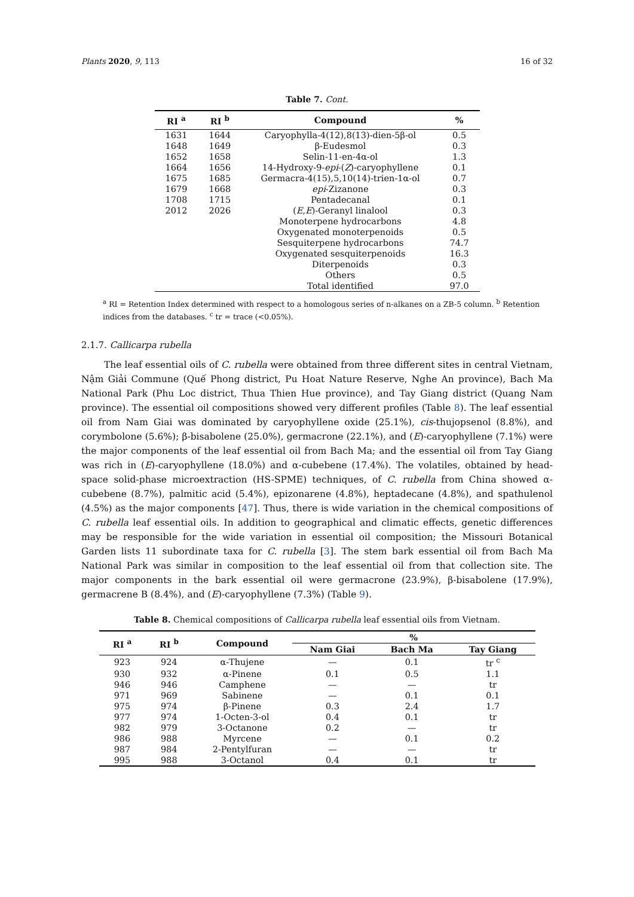Plants 2020, 9, 113 16 of 32
Table 7. Cont.
| RI <sup>a</sup> | RI <sup>b</sup> | Compound | % |
| --- | --- | --- | --- |
| 1631 | 1644 | Caryophylla-4(12),8(13)-dien-5β-ol | 0.5 |
| 1648 | 1649 | β-Eudesmol | 0.3 |
| 1652 | 1658 | Selin-11-en-4α-ol | 1.3 |
| 1664 | 1656 | 14-Hydroxy-9- epi -( Z )-caryophyllene | 0.1 |
| 1675 | 1685 | Germacra-4(15),5,10(14)-trien-1α-ol | 0.7 |
| 1679 | 1668 | epi -Zizanone | 0.3 |
| 1708 | 1715 | Pentadecanal | 0.1 |
| 2012 | 2026 | ( E , E )-Geranyl linalool | 0.3 |
| | | Monoterpene hydrocarbons | 4.8 |
| | | Oxygenated monoterpenoids | 0.5 |
| | | Sesquiterpene hydrocarbons | 74.7 |
| | | Oxygenated sesquiterpenoids | 16.3 |
| | | Diterpenoids | 0.3 |
| | | Others | 0.5 |
| | | Total identified | 97.0 |
<sup>a</sup> RI = Retention Index determined with respect to a homologous series of n-alkanes on a ZB-5 column. <sup>b</sup> Retention indices from the databases. <sup>c</sup> tr = trace (<0.05%).
2.1.7. Callicarpa rubella
The leaf essential oils of C. rubella were obtained from three different sites in central Vietnam, Nậm Giải Commune (Quế Phong district, Pu Hoat Nature Reserve, Nghe An province), Bach Ma National Park (Phu Loc district, Thua Thien Hue province), and Tay Giang district (Quang Nam province). The essential oil compositions showed very different profiles (Table 8). The leaf essential oil from Nam Giai was dominated by caryophyllene oxide (25.1%), cis-thujopsenol (8.8%), and corymbolone (5.6%); β-bisabolene (25.0%), germacrone (22.1%), and (E)-caryophyllene (7.1%) were the major components of the leaf essential oil from Bach Ma; and the essential oil from Tay Giang was rich in (E)-caryophyllene (18.0%) and α-cubebene (17.4%). The volatiles, obtained by head-space solid-phase microextraction (HS-SPME) techniques, of C. rubella from China showed α-cubebene (8.7%), palmitic acid (5.4%), epizonarene (4.8%), heptadecane (4.8%), and spathulenol (4.5%) as the major components [47]. Thus, there is wide variation in the chemical compositions of C. rubella leaf essential oils. In addition to geographical and climatic effects, genetic differences may be responsible for the wide variation in essential oil composition; the Missouri Botanical Garden lists 11 subordinate taxa for C. rubella [3]. The stem bark essential oil from Bach Ma National Park was similar in composition to the leaf essential oil from that collection site. The major components in the bark essential oil were germacrone (23.9%), β-bisabolene (17.9%), germacrene B (8.4%), and (E)-caryophyllene (7.3%) (Table 9).
Table 8. Chemical compositions of Callicarpa rubella leaf essential oils from Vietnam.
| RI <sup>a</sup> | RI <sup>b</sup> | Compound | % | | |
| --- | --- | --- | --- | --- | --- |
| | | | Nam Giai | Bach Ma | Tay Giang |
| 923 | 924 | α-Thujene | — | 0.1 | tr <sup>c</sup> |
| 930 | 932 | α-Pinene | 0.1 | 0.5 | 1.1 |
| 946 | 946 | Camphene | — | — | tr |
| 971 | 969 | Sabinene | — | 0.1 | 0.1 |
| 975 | 974 | β-Pinene | 0.3 | 2.4 | 1.7 |
| 977 | 974 | 1-Octen-3-ol | 0.4 | 0.1 | tr |
| 982 | 979 | 3-Octanone | 0.2 | — | tr |
| 986 | 988 | Myrcene | — | 0.1 | 0.2 |
| 987 | 984 | 2-Pentylfuran | — | — | tr |
| 995 | 988 | 3-Octanol | 0.4 | 0.1 | tr |